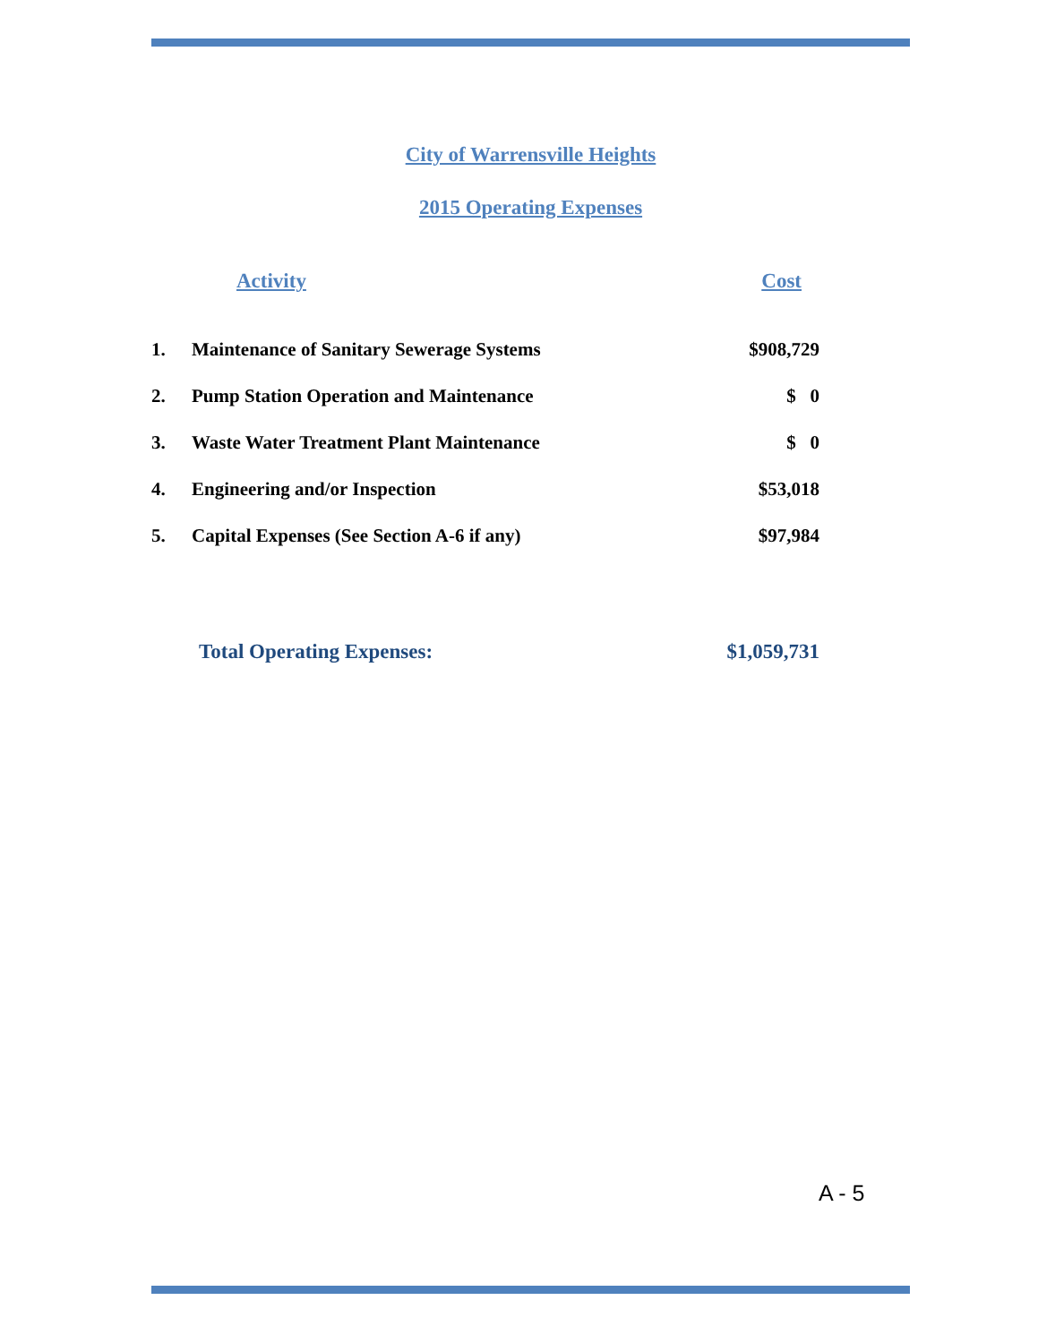City of Warrensville Heights
2015 Operating Expenses
| | Activity | Cost |
| --- | --- | --- |
| 1. | Maintenance of Sanitary Sewerage Systems | $908,729 |
| 2. | Pump Station Operation and Maintenance | $ 0 |
| 3. | Waste Water Treatment Plant Maintenance | $ 0 |
| 4. | Engineering and/or Inspection | $53,018 |
| 5. | Capital Expenses (See Section A-6 if any) | $97,984 |
| | Total Operating Expenses: | $1,059,731 |
A - 5